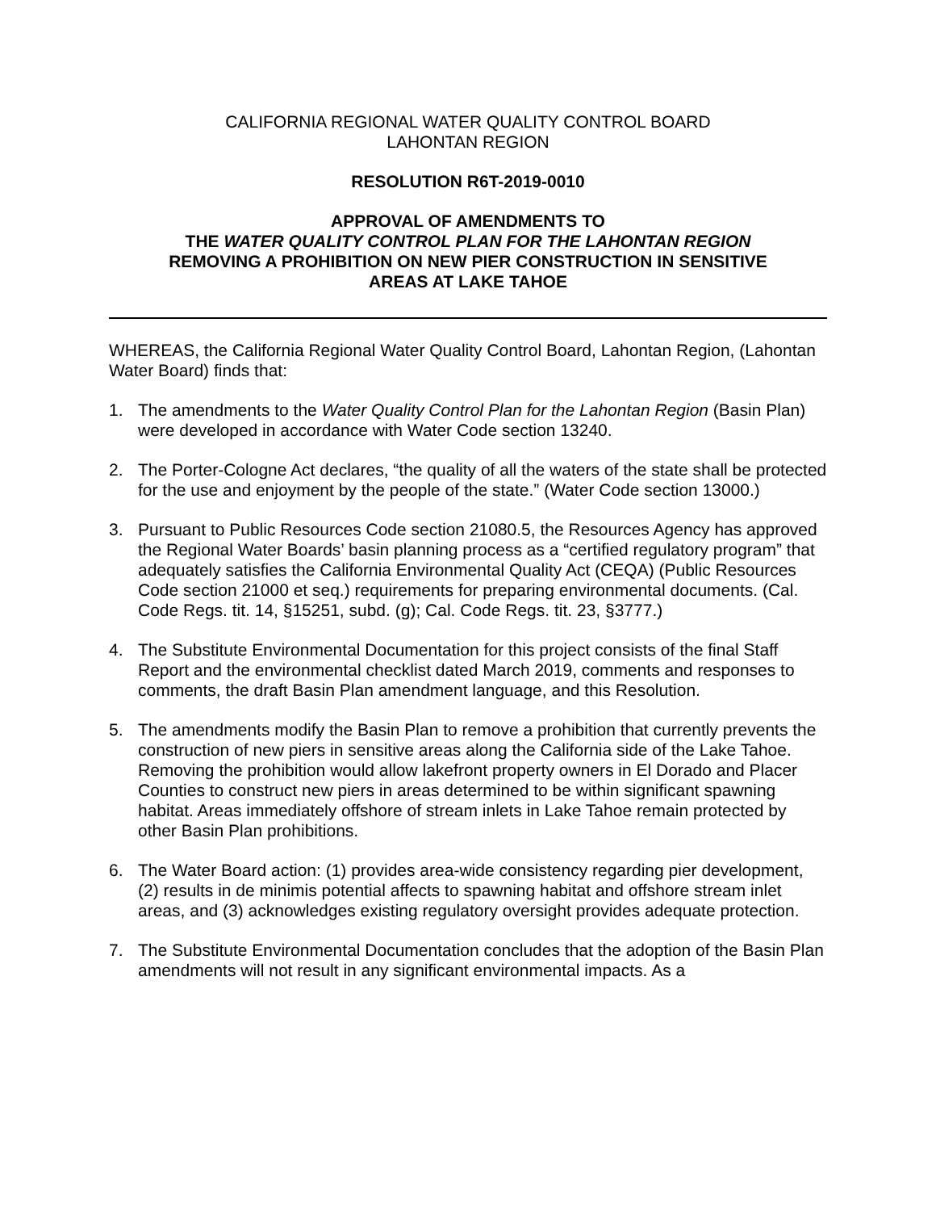CALIFORNIA REGIONAL WATER QUALITY CONTROL BOARD
LAHONTAN REGION
RESOLUTION R6T-2019-0010
APPROVAL OF AMENDMENTS TO
THE WATER QUALITY CONTROL PLAN FOR THE LAHONTAN REGION
REMOVING A PROHIBITION ON NEW PIER CONSTRUCTION IN SENSITIVE
AREAS AT LAKE TAHOE
WHEREAS, the California Regional Water Quality Control Board, Lahontan Region, (Lahontan Water Board) finds that:
1. The amendments to the Water Quality Control Plan for the Lahontan Region (Basin Plan) were developed in accordance with Water Code section 13240.
2. The Porter-Cologne Act declares, “the quality of all the waters of the state shall be protected for the use and enjoyment by the people of the state.” (Water Code section 13000.)
3. Pursuant to Public Resources Code section 21080.5, the Resources Agency has approved the Regional Water Boards’ basin planning process as a “certified regulatory program” that adequately satisfies the California Environmental Quality Act (CEQA) (Public Resources Code section 21000 et seq.) requirements for preparing environmental documents. (Cal. Code Regs. tit. 14, §15251, subd. (g); Cal. Code Regs. tit. 23, §3777.)
4. The Substitute Environmental Documentation for this project consists of the final Staff Report and the environmental checklist dated March 2019, comments and responses to comments, the draft Basin Plan amendment language, and this Resolution.
5. The amendments modify the Basin Plan to remove a prohibition that currently prevents the construction of new piers in sensitive areas along the California side of the Lake Tahoe. Removing the prohibition would allow lakefront property owners in El Dorado and Placer Counties to construct new piers in areas determined to be within significant spawning habitat. Areas immediately offshore of stream inlets in Lake Tahoe remain protected by other Basin Plan prohibitions.
6. The Water Board action: (1) provides area-wide consistency regarding pier development, (2) results in de minimis potential affects to spawning habitat and offshore stream inlet areas, and (3) acknowledges existing regulatory oversight provides adequate protection.
7. The Substitute Environmental Documentation concludes that the adoption of the Basin Plan amendments will not result in any significant environmental impacts. As a